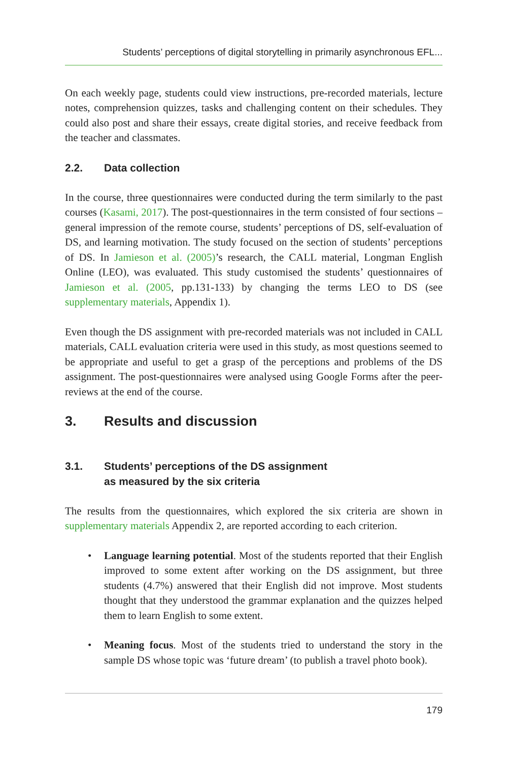Students’ perceptions of digital storytelling in primarily asynchronous EFL...
On each weekly page, students could view instructions, pre-recorded materials, lecture notes, comprehension quizzes, tasks and challenging content on their schedules. They could also post and share their essays, create digital stories, and receive feedback from the teacher and classmates.
2.2. Data collection
In the course, three questionnaires were conducted during the term similarly to the past courses (Kasami, 2017). The post-questionnaires in the term consisted of four sections – general impression of the remote course, students’ perceptions of DS, self-evaluation of DS, and learning motivation. The study focused on the section of students’ perceptions of DS. In Jamieson et al. (2005)’s research, the CALL material, Longman English Online (LEO), was evaluated. This study customised the students’ questionnaires of Jamieson et al. (2005, pp.131-133) by changing the terms LEO to DS (see supplementary materials, Appendix 1).
Even though the DS assignment with pre-recorded materials was not included in CALL materials, CALL evaluation criteria were used in this study, as most questions seemed to be appropriate and useful to get a grasp of the perceptions and problems of the DS assignment. The post-questionnaires were analysed using Google Forms after the peer-reviews at the end of the course.
3. Results and discussion
3.1. Students’ perceptions of the DS assignment
as measured by the six criteria
The results from the questionnaires, which explored the six criteria are shown in supplementary materials Appendix 2, are reported according to each criterion.
• Language learning potential. Most of the students reported that their English improved to some extent after working on the DS assignment, but three students (4.7%) answered that their English did not improve. Most students thought that they understood the grammar explanation and the quizzes helped them to learn English to some extent.
• Meaning focus. Most of the students tried to understand the story in the sample DS whose topic was ‘future dream’ (to publish a travel photo book).
179